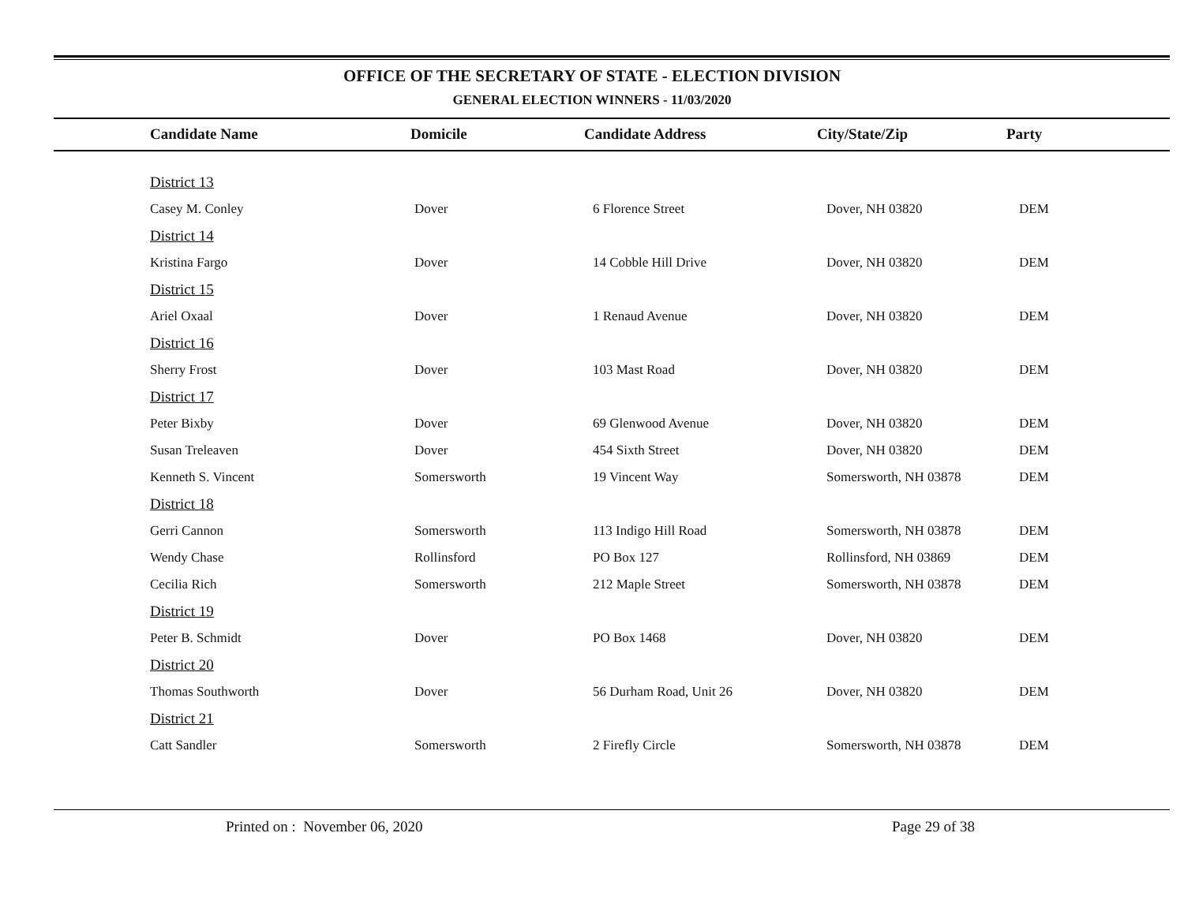OFFICE OF THE SECRETARY OF STATE - ELECTION DIVISION
GENERAL ELECTION WINNERS - 11/03/2020
| Candidate Name | Domicile | Candidate Address | City/State/Zip | Party |
| --- | --- | --- | --- | --- |
| District 13 | | | | |
| Casey M. Conley | Dover | 6 Florence Street | Dover, NH 03820 | DEM |
| District 14 | | | | |
| Kristina Fargo | Dover | 14 Cobble Hill Drive | Dover, NH 03820 | DEM |
| District 15 | | | | |
| Ariel Oxaal | Dover | 1 Renaud Avenue | Dover, NH 03820 | DEM |
| District 16 | | | | |
| Sherry Frost | Dover | 103 Mast Road | Dover, NH 03820 | DEM |
| District 17 | | | | |
| Peter Bixby | Dover | 69 Glenwood Avenue | Dover, NH 03820 | DEM |
| Susan Treleaven | Dover | 454 Sixth Street | Dover, NH 03820 | DEM |
| Kenneth S. Vincent | Somersworth | 19 Vincent Way | Somersworth, NH 03878 | DEM |
| District 18 | | | | |
| Gerri Cannon | Somersworth | 113 Indigo Hill Road | Somersworth, NH 03878 | DEM |
| Wendy Chase | Rollinsford | PO Box 127 | Rollinsford, NH 03869 | DEM |
| Cecilia Rich | Somersworth | 212 Maple Street | Somersworth, NH 03878 | DEM |
| District 19 | | | | |
| Peter B. Schmidt | Dover | PO Box 1468 | Dover, NH 03820 | DEM |
| District 20 | | | | |
| Thomas Southworth | Dover | 56 Durham Road, Unit 26 | Dover, NH 03820 | DEM |
| District 21 | | | | |
| Catt Sandler | Somersworth | 2 Firefly Circle | Somersworth, NH 03878 | DEM |
Printed on : November 06, 2020
Page 29 of 38